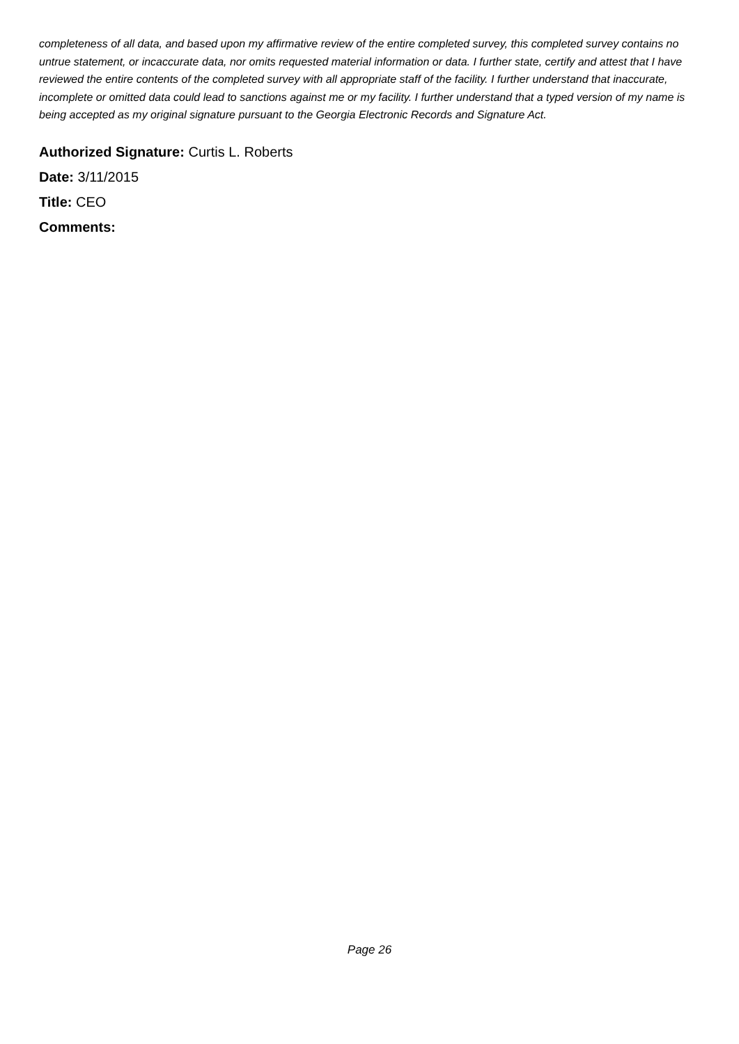completeness of all data, and based upon my affirmative review of the entire completed survey, this completed survey contains no untrue statement, or incaccurate data, nor omits requested material information or data. I further state, certify and attest that I have reviewed the entire contents of the completed survey with all appropriate staff of the facility. I further understand that inaccurate, incomplete or omitted data could lead to sanctions against me or my facility. I further understand that a typed version of my name is being accepted as my original signature pursuant to the Georgia Electronic Records and Signature Act.
Authorized Signature: Curtis L. Roberts
Date: 3/11/2015
Title: CEO
Comments:
Page 26